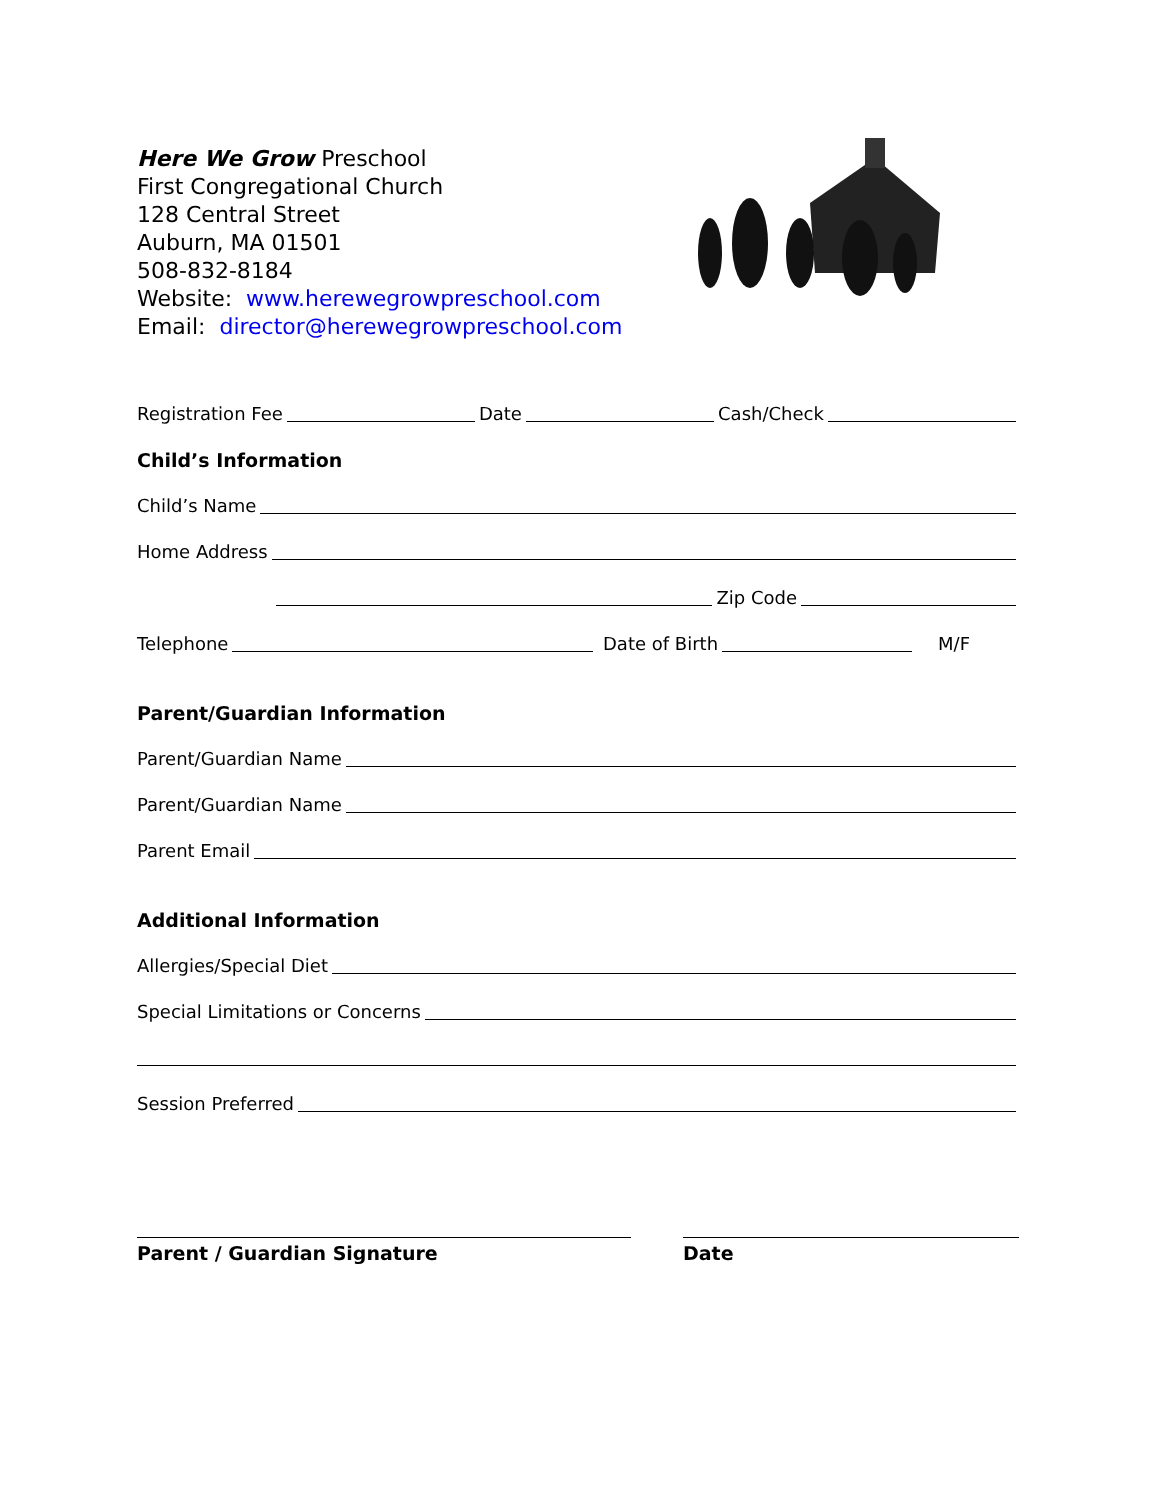Here We Grow Preschool
First Congregational Church
128 Central Street
Auburn, MA 01501
508-832-8184
Website: www.herewegrowpreschool.com
Email: director@herewegrowpreschool.com
Registration Fee Date Cash/Check
Child’s Information
Child’s Name
Home Address
Zip Code
Telephone Date of Birth M/F
Parent/Guardian Information
Parent/Guardian Name
Parent/Guardian Name
Parent Email
Additional Information
Allergies/Special Diet
Special Limitations or Concerns
Session Preferred
Parent / Guardian Signature Date